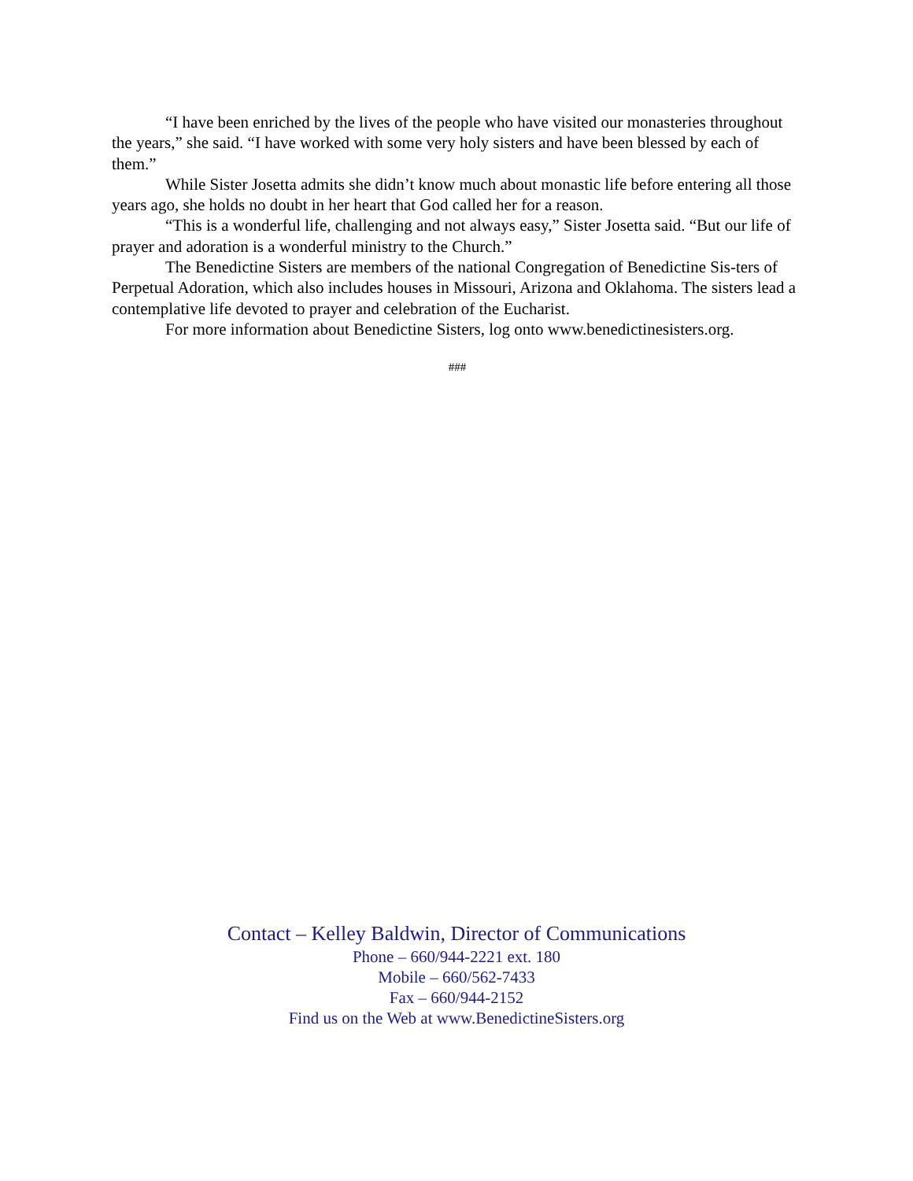“I have been enriched by the lives of the people who have visited our monasteries throughout the years,” she said. “I have worked with some very holy sisters and have been blessed by each of them.”
While Sister Josetta admits she didn’t know much about monastic life before entering all those years ago, she holds no doubt in her heart that God called her for a reason.
“This is a wonderful life, challenging and not always easy,” Sister Josetta said. “But our life of prayer and adoration is a wonderful ministry to the Church.”
The Benedictine Sisters are members of the national Congregation of Benedictine Sis-ters of Perpetual Adoration, which also includes houses in Missouri, Arizona and Oklahoma. The sisters lead a contemplative life devoted to prayer and celebration of the Eucharist.
For more information about Benedictine Sisters, log onto www.benedictinesisters.org.
###
Contact – Kelley Baldwin, Director of Communications
Phone – 660/944-2221 ext. 180
Mobile – 660/562-7433
Fax – 660/944-2152
Find us on the Web at www.BenedictineSisters.org